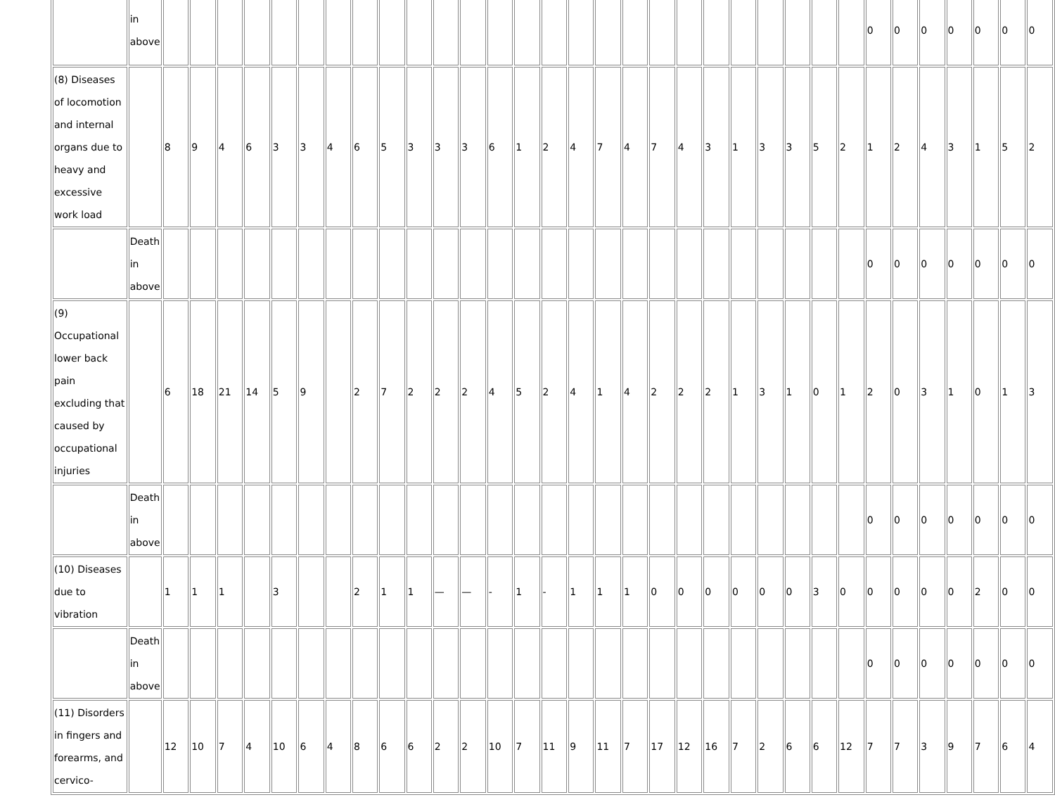| | in above | | | | | | | | | | | | | | | | | | | | | | | | | | | 0 | 0 | 0 | 0 | 0 | 0 | 0 |
| (8) Diseases of locomotion and internal organs due to heavy and excessive work load | | 8 | 9 | 4 | 6 | 3 | 3 | 4 | 6 | 5 | 3 | 3 | 3 | 6 | 1 | 2 | 4 | 7 | 4 | 7 | 4 | 3 | 1 | 3 | 3 | 5 | 2 | 1 | 2 | 4 | 3 | 1 | 5 | 2 |
| | Death in above | | | | | | | | | | | | | | | | | | | | | | | | | | | 0 | 0 | 0 | 0 | 0 | 0 | 0 |
| (9) Occupational lower back pain excluding that caused by occupational injuries | | 6 | 18 | 21 | 14 | 5 | 9 | | 2 | 7 | 2 | 2 | 2 | 4 | 5 | 2 | 4 | 1 | 4 | 2 | 2 | 2 | 1 | 3 | 1 | 0 | 1 | 2 | 0 | 3 | 1 | 0 | 1 | 3 |
| | Death in above | | | | | | | | | | | | | | | | | | | | | | | | | | | 0 | 0 | 0 | 0 | 0 | 0 | 0 |
| (10) Diseases due to vibration | | 1 | 1 | 1 | | 3 | | | 2 | 1 | 1 | — | — | - | 1 | - | 1 | 1 | 1 | 0 | 0 | 0 | 0 | 0 | 0 | 3 | 0 | 0 | 0 | 0 | 0 | 2 | 0 | 0 |
| | Death in above | | | | | | | | | | | | | | | | | | | | | | | | | | | 0 | 0 | 0 | 0 | 0 | 0 | 0 |
| (11) Disorders in fingers and forearms, and cervico- | | 12 | 10 | 7 | 4 | 10 | 6 | 4 | 8 | 6 | 6 | 2 | 2 | 10 | 7 | 11 | 9 | 11 | 7 | 17 | 12 | 16 | 7 | 2 | 6 | 6 | 12 | 7 | 7 | 3 | 9 | 7 | 6 | 4 |